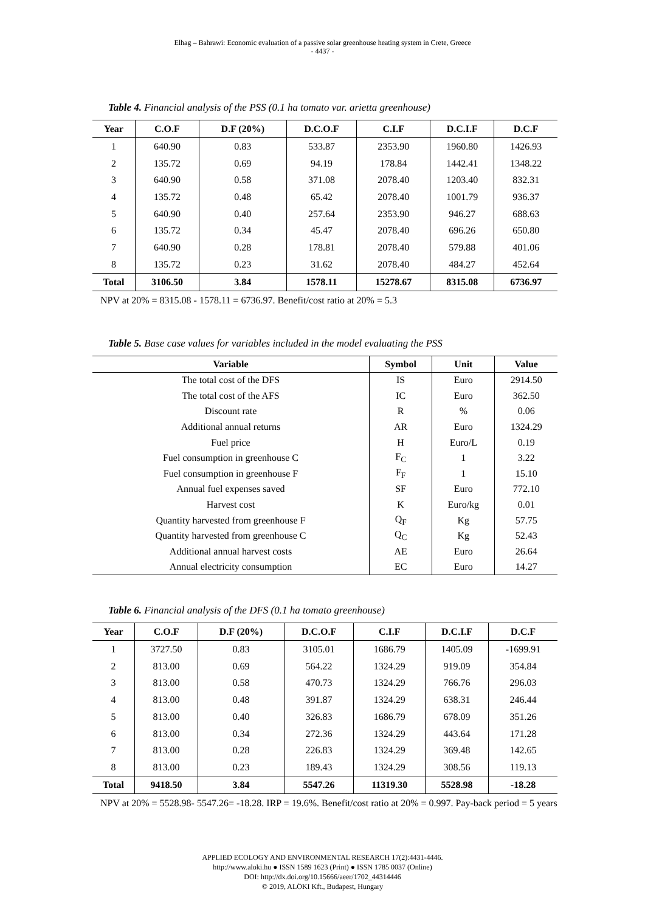Elhag – Bahrawi: Economic evaluation of a passive solar greenhouse heating system in Crete, Greece
- 4437 -
Table 4. Financial analysis of the PSS (0.1 ha tomato var. arietta greenhouse)
| Year | C.O.F | D.F (20%) | D.C.O.F | C.I.F | D.C.I.F | D.C.F |
| --- | --- | --- | --- | --- | --- | --- |
| 1 | 640.90 | 0.83 | 533.87 | 2353.90 | 1960.80 | 1426.93 |
| 2 | 135.72 | 0.69 | 94.19 | 178.84 | 1442.41 | 1348.22 |
| 3 | 640.90 | 0.58 | 371.08 | 2078.40 | 1203.40 | 832.31 |
| 4 | 135.72 | 0.48 | 65.42 | 2078.40 | 1001.79 | 936.37 |
| 5 | 640.90 | 0.40 | 257.64 | 2353.90 | 946.27 | 688.63 |
| 6 | 135.72 | 0.34 | 45.47 | 2078.40 | 696.26 | 650.80 |
| 7 | 640.90 | 0.28 | 178.81 | 2078.40 | 579.88 | 401.06 |
| 8 | 135.72 | 0.23 | 31.62 | 2078.40 | 484.27 | 452.64 |
| Total | 3106.50 | 3.84 | 1578.11 | 15278.67 | 8315.08 | 6736.97 |
NPV at 20% = 8315.08 - 1578.11 = 6736.97. Benefit/cost ratio at 20% = 5.3
Table 5. Base case values for variables included in the model evaluating the PSS
| Variable | Symbol | Unit | Value |
| --- | --- | --- | --- |
| The total cost of the DFS | IS | Euro | 2914.50 |
| The total cost of the AFS | IC | Euro | 362.50 |
| Discount rate | R | % | 0.06 |
| Additional annual returns | AR | Euro | 1324.29 |
| Fuel price | H | Euro/L | 0.19 |
| Fuel consumption in greenhouse C | F<sub>C</sub> | 1 | 3.22 |
| Fuel consumption in greenhouse F | F<sub>F</sub> | 1 | 15.10 |
| Annual fuel expenses saved | SF | Euro | 772.10 |
| Harvest cost | K | Euro/kg | 0.01 |
| Quantity harvested from greenhouse F | Q<sub>F</sub> | Kg | 57.75 |
| Quantity harvested from greenhouse C | Q<sub>C</sub> | Kg | 52.43 |
| Additional annual harvest costs | AE | Euro | 26.64 |
| Annual electricity consumption | EC | Euro | 14.27 |
Table 6. Financial analysis of the DFS (0.1 ha tomato greenhouse)
| Year | C.O.F | D.F (20%) | D.C.O.F | C.I.F | D.C.I.F | D.C.F |
| --- | --- | --- | --- | --- | --- | --- |
| 1 | 3727.50 | 0.83 | 3105.01 | 1686.79 | 1405.09 | -1699.91 |
| 2 | 813.00 | 0.69 | 564.22 | 1324.29 | 919.09 | 354.84 |
| 3 | 813.00 | 0.58 | 470.73 | 1324.29 | 766.76 | 296.03 |
| 4 | 813.00 | 0.48 | 391.87 | 1324.29 | 638.31 | 246.44 |
| 5 | 813.00 | 0.40 | 326.83 | 1686.79 | 678.09 | 351.26 |
| 6 | 813.00 | 0.34 | 272.36 | 1324.29 | 443.64 | 171.28 |
| 7 | 813.00 | 0.28 | 226.83 | 1324.29 | 369.48 | 142.65 |
| 8 | 813.00 | 0.23 | 189.43 | 1324.29 | 308.56 | 119.13 |
| Total | 9418.50 | 3.84 | 5547.26 | 11319.30 | 5528.98 | -18.28 |
NPV at 20% = 5528.98- 5547.26= -18.28. IRP = 19.6%. Benefit/cost ratio at 20% = 0.997. Pay-back period = 5 years
APPLIED ECOLOGY AND ENVIRONMENTAL RESEARCH 17(2):4431-4446.
http://www.aloki.hu ● ISSN 1589 1623 (Print) ● ISSN 1785 0037 (Online)
DOI: http://dx.doi.org/10.15666/aeer/1702_44314446
© 2019, ALÖKI Kft., Budapest, Hungary